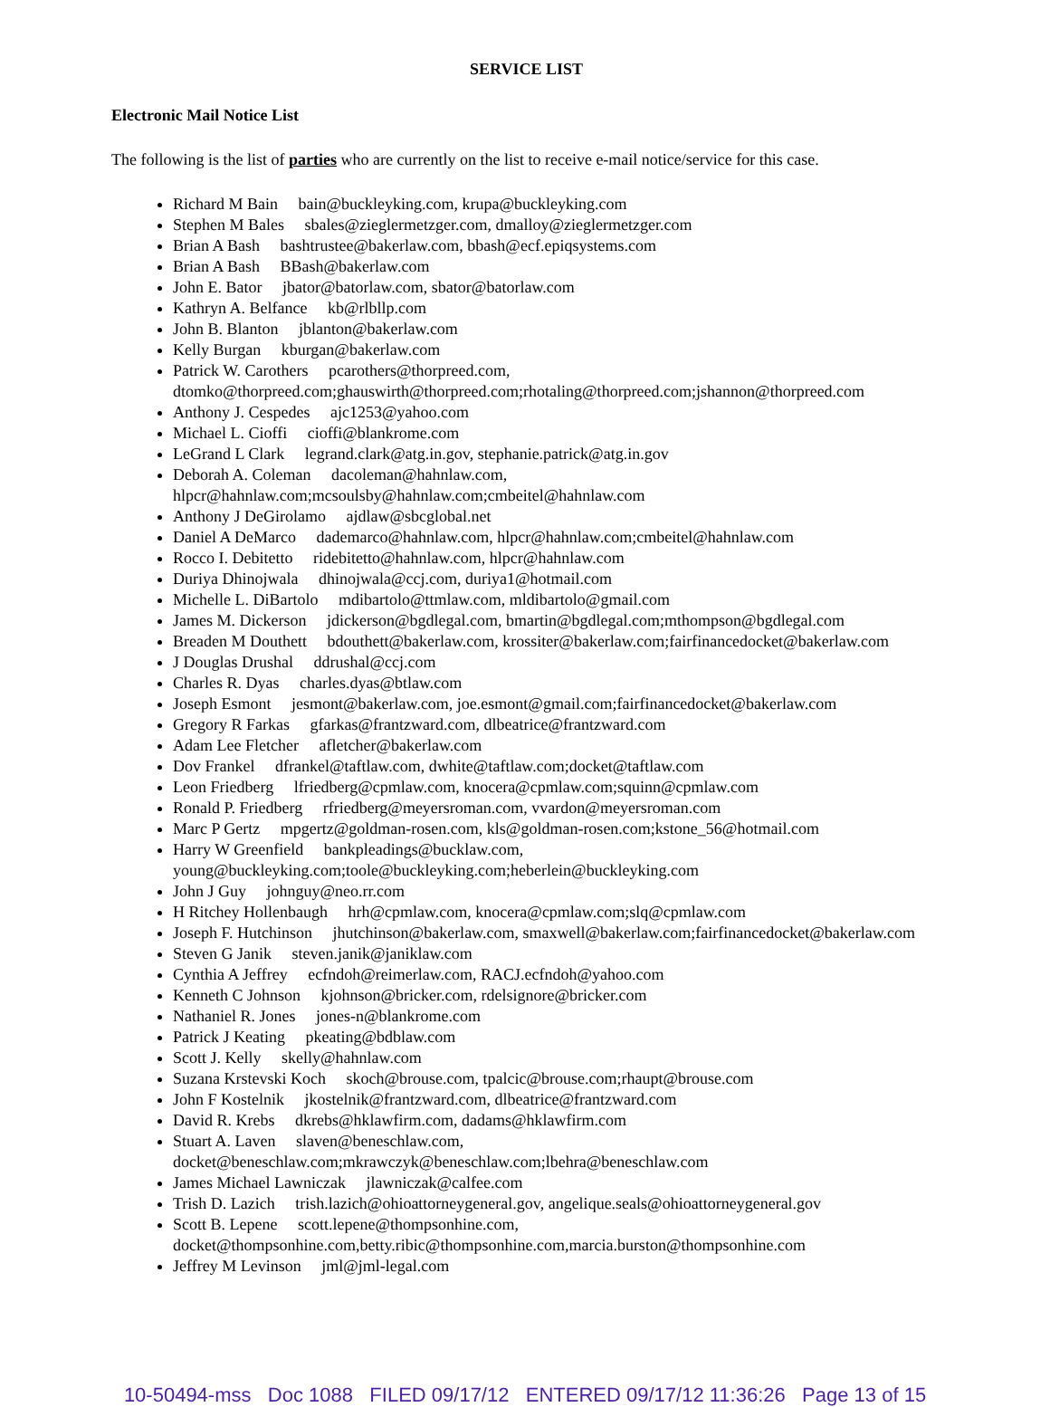SERVICE LIST
Electronic Mail Notice List
The following is the list of parties who are currently on the list to receive e-mail notice/service for this case.
Richard M Bain bain@buckleyking.com, krupa@buckleyking.com
Stephen M Bales sbales@zieglermetzger.com, dmalloy@zieglermetzger.com
Brian A Bash bashtrustee@bakerlaw.com, bbash@ecf.epiqsystems.com
Brian A Bash BBash@bakerlaw.com
John E. Bator jbator@batorlaw.com, sbator@batorlaw.com
Kathryn A. Belfance kb@rlbllp.com
John B. Blanton jblanton@bakerlaw.com
Kelly Burgan kburgan@bakerlaw.com
Patrick W. Carothers pcarothers@thorpreed.com, dtomko@thorpreed.com;ghauswirth@thorpreed.com;rhotaling@thorpreed.com;jshannon@thorpreed.com
Anthony J. Cespedes ajc1253@yahoo.com
Michael L. Cioffi cioffi@blankrome.com
LeGrand L Clark legrand.clark@atg.in.gov, stephanie.patrick@atg.in.gov
Deborah A. Coleman dacoleman@hahnlaw.com, hlpcr@hahnlaw.com;mcsoulsby@hahnlaw.com;cmbeitel@hahnlaw.com
Anthony J DeGirolamo ajdlaw@sbcglobal.net
Daniel A DeMarco dademarco@hahnlaw.com, hlpcr@hahnlaw.com;cmbeitel@hahnlaw.com
Rocco I. Debitetto ridebitetto@hahnlaw.com, hlpcr@hahnlaw.com
Duriya Dhinojwala dhinojwala@ccj.com, duriya1@hotmail.com
Michelle L. DiBartolo mdibartolo@ttmlaw.com, mldibartolo@gmail.com
James M. Dickerson jdickerson@bgdlegal.com, bmartin@bgdlegal.com;mthompson@bgdlegal.com
Breaden M Douthett bdouthett@bakerlaw.com, krossiter@bakerlaw.com;fairfinancedocket@bakerlaw.com
J Douglas Drushal ddrushal@ccj.com
Charles R. Dyas charles.dyas@btlaw.com
Joseph Esmont jesmont@bakerlaw.com, joe.esmont@gmail.com;fairfinancedocket@bakerlaw.com
Gregory R Farkas gfarkas@frantzward.com, dlbeatrice@frantzward.com
Adam Lee Fletcher afletcher@bakerlaw.com
Dov Frankel dfrankel@taftlaw.com, dwhite@taftlaw.com;docket@taftlaw.com
Leon Friedberg lfriedberg@cpmlaw.com, knocera@cpmlaw.com;squinn@cpmlaw.com
Ronald P. Friedberg rfriedberg@meyersroman.com, vvardon@meyersroman.com
Marc P Gertz mpgertz@goldman-rosen.com, kls@goldman-rosen.com;kstone_56@hotmail.com
Harry W Greenfield bankpleadings@bucklaw.com, young@buckleyking.com;toole@buckleyking.com;heberlein@buckleyking.com
John J Guy johnguy@neo.rr.com
H Ritchey Hollenbaugh hrh@cpmlaw.com, knocera@cpmlaw.com;slq@cpmlaw.com
Joseph F. Hutchinson jhutchinson@bakerlaw.com, smaxwell@bakerlaw.com;fairfinancedocket@bakerlaw.com
Steven G Janik steven.janik@janiklaw.com
Cynthia A Jeffrey ecfndoh@reimerlaw.com, RACJ.ecfndoh@yahoo.com
Kenneth C Johnson kjohnson@bricker.com, rdelsignore@bricker.com
Nathaniel R. Jones jones-n@blankrome.com
Patrick J Keating pkeating@bdblaw.com
Scott J. Kelly skelly@hahnlaw.com
Suzana Krstevski Koch skoch@brouse.com, tpalcic@brouse.com;rhaupt@brouse.com
John F Kostelnik jkostelnik@frantzward.com, dlbeatrice@frantzward.com
David R. Krebs dkrebs@hklawfirm.com, dadams@hklawfirm.com
Stuart A. Laven slaven@beneschlaw.com, docket@beneschlaw.com;mkrawczyk@beneschlaw.com;lbehra@beneschlaw.com
James Michael Lawniczak jlawniczak@calfee.com
Trish D. Lazich trish.lazich@ohioattorneygeneral.gov, angelique.seals@ohioattorneygeneral.gov
Scott B. Lepene scott.lepene@thompsonhine.com, docket@thompsonhine.com,betty.ribic@thompsonhine.com,marcia.burston@thompsonhine.com
Jeffrey M Levinson jml@jml-legal.com
10-50494-mss Doc 1088 FILED 09/17/12 ENTERED 09/17/12 11:36:26 Page 13 of 15